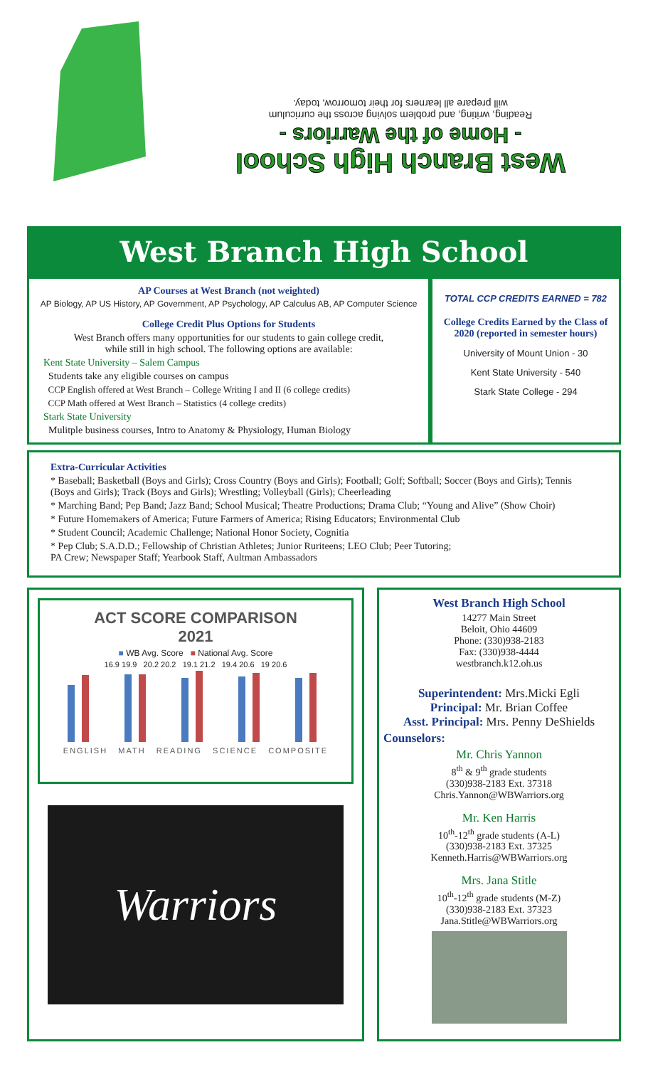West Branch High School
- Home of the Warriors -
Reading, writing, and problem solving across the curriculum
will prepare all learners for their tomorrow, today.
West Branch High School
AP Courses at West Branch (not weighted)
AP Biology, AP US History, AP Government, AP Psychology, AP Calculus AB, AP Computer Science
College Credit Plus Options for Students
West Branch offers many opportunities for our students to gain college credit,
while still in high school. The following options are available:
Kent State University – Salem Campus
Students take any eligible courses on campus
CCP English offered at West Branch – College Writing I and II (6 college credits)
CCP Math offered at West Branch – Statistics (4 college credits)
Stark State University
Mulitple business courses, Intro to Anatomy & Physiology, Human Biology
TOTAL CCP CREDITS EARNED = 782
College Credits Earned by the Class of 2020 (reported in semester hours)
University of Mount Union - 30
Kent State University - 540
Stark State College - 294
Extra-Curricular Activities
* Baseball; Basketball (Boys and Girls); Cross Country (Boys and Girls); Football; Golf; Softball; Soccer (Boys and Girls); Tennis (Boys and Girls); Track (Boys and Girls); Wrestling; Volleyball (Girls); Cheerleading
* Marching Band; Pep Band; Jazz Band; School Musical; Theatre Productions; Drama Club; “Young and Alive” (Show Choir)
* Future Homemakers of America; Future Farmers of America; Rising Educators; Environmental Club
* Student Council; Academic Challenge; National Honor Society, Cognitia
* Pep Club; S.A.D.D.; Fellowship of Christian Athletes; Junior Ruriteens; LEO Club; Peer Tutoring;
PA Crew; Newspaper Staff; Yearbook Staff, Aultman Ambassadors
ACT SCORE COMPARISON
2021
■ WB Avg. Score ■ National Avg. Score
16.9 19.9 20.2 20.2 19.1 21.2 19.4 20.6 19 20.6
ENGLISH MATH READING SCIENCE COMPOSITE
Warriors
West Branch High School
14277 Main Street
Beloit, Ohio 44609
Phone: (330)938-2183
Fax: (330)938-4444
westbranch.k12.oh.us
Superintendent: Mrs.Micki Egli
Principal: Mr. Brian Coffee
Asst. Principal: Mrs. Penny DeShields
Counselors:
Mr. Chris Yannon
8<sup>th</sup> & 9<sup>th</sup> grade students
(330)938-2183 Ext. 37318
Chris.Yannon@WBWarriors.org
Mr. Ken Harris
10<sup>th</sup>-12<sup>th</sup> grade students (A-L)
(330)938-2183 Ext. 37325
Kenneth.Harris@WBWarriors.org
Mrs. Jana Stitle
10<sup>th</sup>-12<sup>th</sup> grade students (M-Z)
(330)938-2183 Ext. 37323
Jana.Stitle@WBWarriors.org